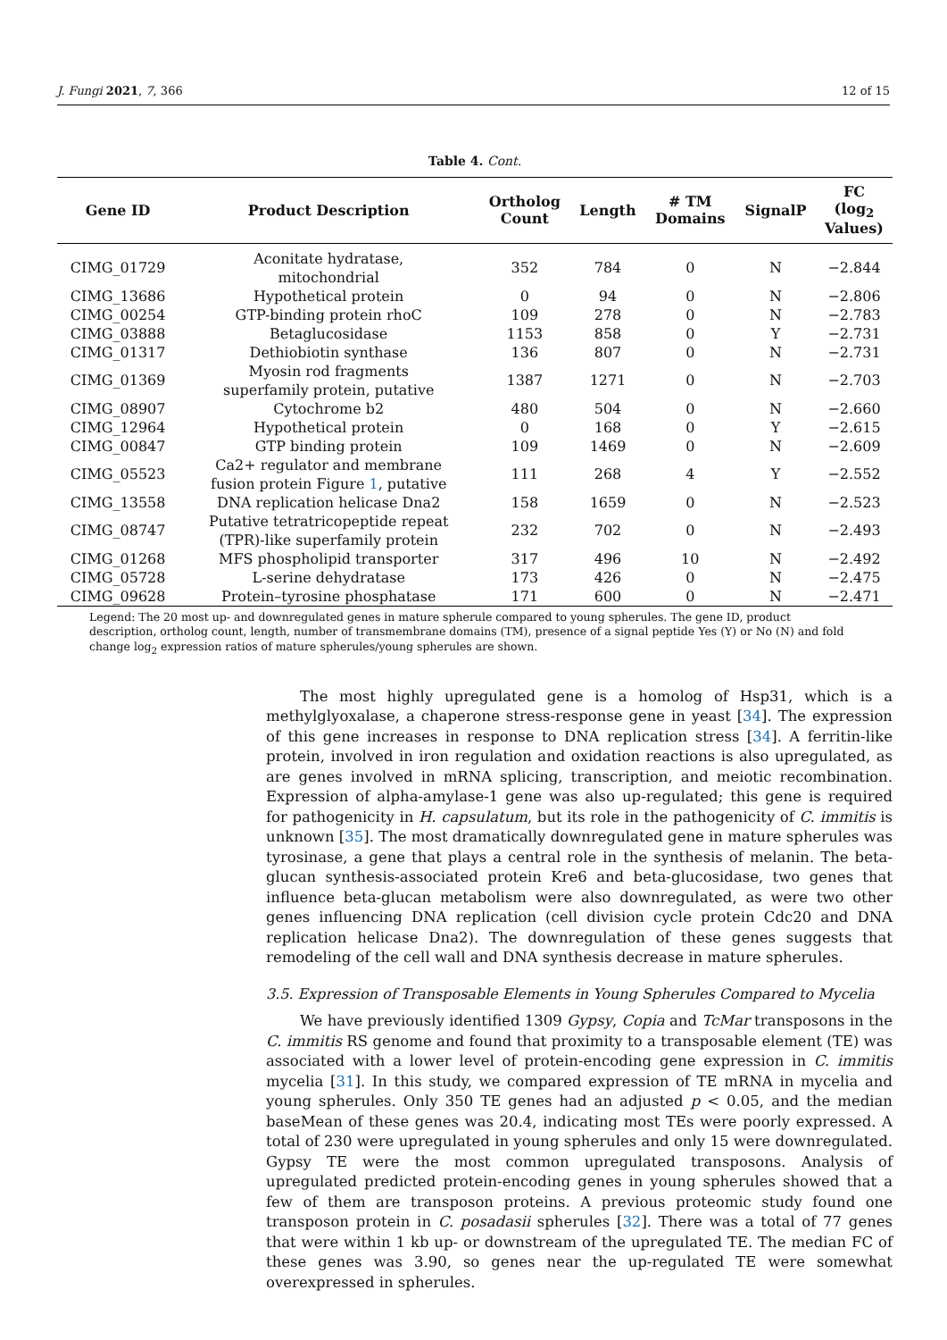J. Fungi 2021, 7, 366 12 of 15
Table 4. Cont.
| Gene ID | Product Description | Ortholog Count | Length | # TM Domains | SignalP | FC (log<sub>2</sub> Values) |
| --- | --- | --- | --- | --- | --- | --- |
| CIMG_01729 | Aconitate hydratase, mitochondrial | 352 | 784 | 0 | N | −2.844 |
| CIMG_13686 | Hypothetical protein | 0 | 94 | 0 | N | −2.806 |
| CIMG_00254 | GTP-binding protein rhoC | 109 | 278 | 0 | N | −2.783 |
| CIMG_03888 | Betaglucosidase | 1153 | 858 | 0 | Y | −2.731 |
| CIMG_01317 | Dethiobiotin synthase | 136 | 807 | 0 | N | −2.731 |
| CIMG_01369 | Myosin rod fragments superfamily protein, putative | 1387 | 1271 | 0 | N | −2.703 |
| CIMG_08907 | Cytochrome b2 | 480 | 504 | 0 | N | −2.660 |
| CIMG_12964 | Hypothetical protein | 0 | 168 | 0 | Y | −2.615 |
| CIMG_00847 | GTP binding protein | 109 | 1469 | 0 | N | −2.609 |
| CIMG_05523 | Ca2+ regulator and membrane fusion protein Figure 1 , putative | 111 | 268 | 4 | Y | −2.552 |
| CIMG_13558 | DNA replication helicase Dna2 | 158 | 1659 | 0 | N | −2.523 |
| CIMG_08747 | Putative tetratricopeptide repeat (TPR)-like superfamily protein | 232 | 702 | 0 | N | −2.493 |
| CIMG_01268 | MFS phospholipid transporter | 317 | 496 | 10 | N | −2.492 |
| CIMG_05728 | L-serine dehydratase | 173 | 426 | 0 | N | −2.475 |
| CIMG_09628 | Protein–tyrosine phosphatase | 171 | 600 | 0 | N | −2.471 |
Legend: The 20 most up- and downregulated genes in mature spherule compared to young spherules. The gene ID, product description, ortholog count, length, number of transmembrane domains (TM), presence of a signal peptide Yes (Y) or No (N) and fold change log<sub>2</sub> expression ratios of mature spherules/young spherules are shown.
The most highly upregulated gene is a homolog of Hsp31, which is a methylglyoxalase, a chaperone stress-response gene in yeast [34]. The expression of this gene increases in response to DNA replication stress [34]. A ferritin-like protein, involved in iron regulation and oxidation reactions is also upregulated, as are genes involved in mRNA splicing, transcription, and meiotic recombination. Expression of alpha-amylase-1 gene was also up-regulated; this gene is required for pathogenicity in H. capsulatum, but its role in the pathogenicity of C. immitis is unknown [35]. The most dramatically downregulated gene in mature spherules was tyrosinase, a gene that plays a central role in the synthesis of melanin. The beta-glucan synthesis-associated protein Kre6 and beta-glucosidase, two genes that influence beta-glucan metabolism were also downregulated, as were two other genes influencing DNA replication (cell division cycle protein Cdc20 and DNA replication helicase Dna2). The downregulation of these genes suggests that remodeling of the cell wall and DNA synthesis decrease in mature spherules.
3.5. Expression of Transposable Elements in Young Spherules Compared to Mycelia
We have previously identified 1309 Gypsy, Copia and TcMar transposons in the C. immitis RS genome and found that proximity to a transposable element (TE) was associated with a lower level of protein-encoding gene expression in C. immitis mycelia [31]. In this study, we compared expression of TE mRNA in mycelia and young spherules. Only 350 TE genes had an adjusted p < 0.05, and the median baseMean of these genes was 20.4, indicating most TEs were poorly expressed. A total of 230 were upregulated in young spherules and only 15 were downregulated. Gypsy TE were the most common upregulated transposons. Analysis of upregulated predicted protein-encoding genes in young spherules showed that a few of them are transposon proteins. A previous proteomic study found one transposon protein in C. posadasii spherules [32]. There was a total of 77 genes that were within 1 kb up- or downstream of the upregulated TE. The median FC of these genes was 3.90, so genes near the up-regulated TE were somewhat overexpressed in spherules.